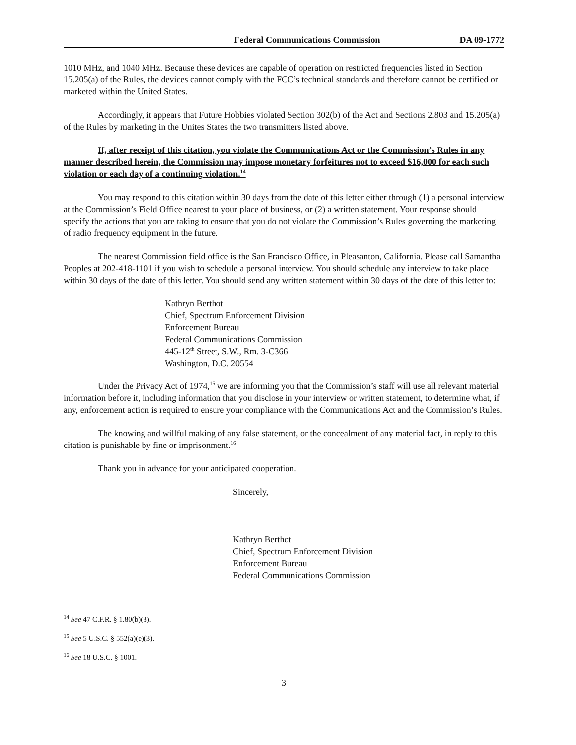Federal Communications Commission DA 09-1772
1010 MHz, and 1040 MHz. Because these devices are capable of operation on restricted frequencies listed in Section 15.205(a) of the Rules, the devices cannot comply with the FCC’s technical standards and therefore cannot be certified or marketed within the United States.
Accordingly, it appears that Future Hobbies violated Section 302(b) of the Act and Sections 2.803 and 15.205(a) of the Rules by marketing in the Unites States the two transmitters listed above.
If, after receipt of this citation, you violate the Communications Act or the Commission’s Rules in any manner described herein, the Commission may impose monetary forfeitures not to exceed $16,000 for each such violation or each day of a continuing violation.<sup>14</sup>
You may respond to this citation within 30 days from the date of this letter either through (1) a personal interview at the Commission’s Field Office nearest to your place of business, or (2) a written statement. Your response should specify the actions that you are taking to ensure that you do not violate the Commission’s Rules governing the marketing of radio frequency equipment in the future.
The nearest Commission field office is the San Francisco Office, in Pleasanton, California. Please call Samantha Peoples at 202-418-1101 if you wish to schedule a personal interview. You should schedule any interview to take place within 30 days of the date of this letter. You should send any written statement within 30 days of the date of this letter to:
Kathryn Berthot
Chief, Spectrum Enforcement Division
Enforcement Bureau
Federal Communications Commission
445-12<sup>th</sup> Street, S.W., Rm. 3-C366
Washington, D.C. 20554
Under the Privacy Act of 1974,<sup>15</sup> we are informing you that the Commission’s staff will use all relevant material information before it, including information that you disclose in your interview or written statement, to determine what, if any, enforcement action is required to ensure your compliance with the Communications Act and the Commission’s Rules.
The knowing and willful making of any false statement, or the concealment of any material fact, in reply to this citation is punishable by fine or imprisonment.<sup>16</sup>
Thank you in advance for your anticipated cooperation.
Sincerely,
Kathryn Berthot
Chief, Spectrum Enforcement Division
Enforcement Bureau
Federal Communications Commission
<sup>14</sup> See 47 C.F.R. § 1.80(b)(3).
<sup>15</sup> See 5 U.S.C. § 552(a)(e)(3).
<sup>16</sup> See 18 U.S.C. § 1001.
3